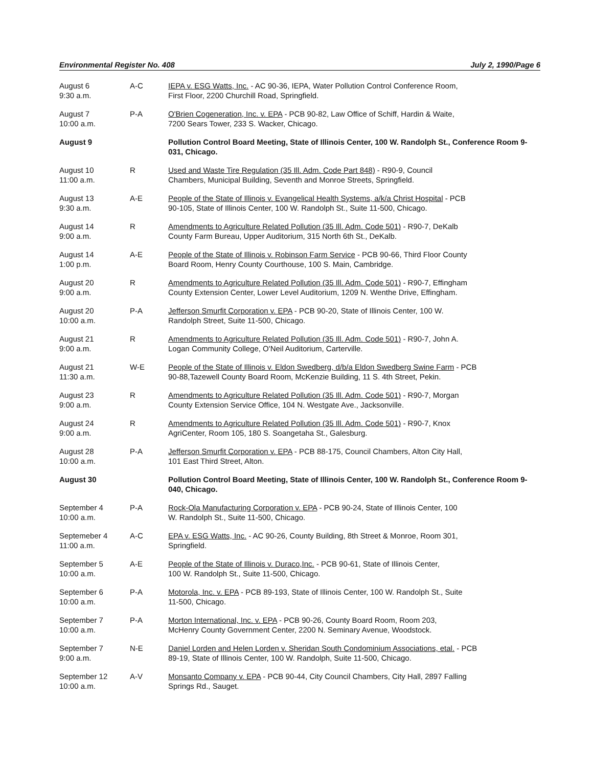Environmental Register No. 408 July 2, 1990/Page 6
| August 6 9:30 a.m. | A-C | IEPA v. ESG Watts, Inc. - AC 90-36, IEPA, Water Pollution Control Conference Room, First Floor, 2200 Churchill Road, Springfield. |
| August 7 10:00 a.m. | P-A | O'Brien Cogeneration, Inc. v. EPA - PCB 90-82, Law Office of Schiff, Hardin & Waite, 7200 Sears Tower, 233 S. Wacker, Chicago. |
| August 9 | | Pollution Control Board Meeting, State of Illinois Center, 100 W. Randolph St., Conference Room 9-031, Chicago. |
| August 10 11:00 a.m. | R | Used and Waste Tire Regulation (35 Ill. Adm. Code Part 848) - R90-9, Council Chambers, Municipal Building, Seventh and Monroe Streets, Springfield. |
| August 13 9:30 a.m. | A-E | People of the State of Illinois v. Evangelical Health Systems, a/k/a Christ Hospital - PCB 90-105, State of Illinois Center, 100 W. Randolph St., Suite 11-500, Chicago. |
| August 14 9:00 a.m. | R | Amendments to Agriculture Related Pollution (35 Ill. Adm. Code 501) - R90-7, DeKalb County Farm Bureau, Upper Auditorium, 315 North 6th St., DeKalb. |
| August 14 1:00 p.m. | A-E | People of the State of Illinois v. Robinson Farm Service - PCB 90-66, Third Floor County Board Room, Henry County Courthouse, 100 S. Main, Cambridge. |
| August 20 9:00 a.m. | R | Amendments to Agriculture Related Pollution (35 Ill. Adm. Code 501) - R90-7, Effingham County Extension Center, Lower Level Auditorium, 1209 N. Wenthe Drive, Effingham. |
| August 20 10:00 a.m. | P-A | Jefferson Smurfit Corporation v. EPA - PCB 90-20, State of Illinois Center, 100 W. Randolph Street, Suite 11-500, Chicago. |
| August 21 9:00 a.m. | R | Amendments to Agriculture Related Pollution (35 Ill. Adm. Code 501) - R90-7, John A. Logan Community College, O'Neil Auditorium, Carterville. |
| August 21 11:30 a.m. | W-E | People of the State of Illinois v. Eldon Swedberg, d/b/a Eldon Swedberg Swine Farm - PCB 90-88,Tazewell County Board Room, McKenzie Building, 11 S. 4th Street, Pekin. |
| August 23 9:00 a.m. | R | Amendments to Agriculture Related Pollution (35 Ill. Adm. Code 501) - R90-7, Morgan County Extension Service Office, 104 N. Westgate Ave., Jacksonville. |
| August 24 9:00 a.m. | R | Amendments to Agriculture Related Pollution (35 Ill. Adm. Code 501) - R90-7, Knox AgriCenter, Room 105, 180 S. Soangetaha St., Galesburg. |
| August 28 10:00 a.m. | P-A | Jefferson Smurfit Corporation v. EPA - PCB 88-175, Council Chambers, Alton City Hall, 101 East Third Street, Alton. |
| August 30 | | Pollution Control Board Meeting, State of Illinois Center, 100 W. Randolph St., Conference Room 9-040, Chicago. |
| September 4 10:00 a.m. | P-A | Rock-Ola Manufacturing Corporation v. EPA - PCB 90-24, State of Illinois Center, 100 W. Randolph St., Suite 11-500, Chicago. |
| Septemeber 4 11:00 a.m. | A-C | EPA v. ESG Watts, Inc. - AC 90-26, County Building, 8th Street & Monroe, Room 301, Springfield. |
| September 5 10:00 a.m. | A-E | People of the State of Illinois v. Duraco,Inc. - PCB 90-61, State of Illinois Center, 100 W. Randolph St., Suite 11-500, Chicago. |
| September 6 10:00 a.m. | P-A | Motorola, Inc. v. EPA - PCB 89-193, State of Illinois Center, 100 W. Randolph St., Suite 11-500, Chicago. |
| September 7 10:00 a.m. | P-A | Morton International, Inc. v. EPA - PCB 90-26, County Board Room, Room 203, McHenry County Government Center, 2200 N. Seminary Avenue, Woodstock. |
| September 7 9:00 a.m. | N-E | Daniel Lorden and Helen Lorden v. Sheridan South Condominium Associations, etal. - PCB 89-19, State of Illinois Center, 100 W. Randolph, Suite 11-500, Chicago. |
| September 12 10:00 a.m. | A-V | Monsanto Company v. EPA - PCB 90-44, City Council Chambers, City Hall, 2897 Falling Springs Rd., Sauget. |